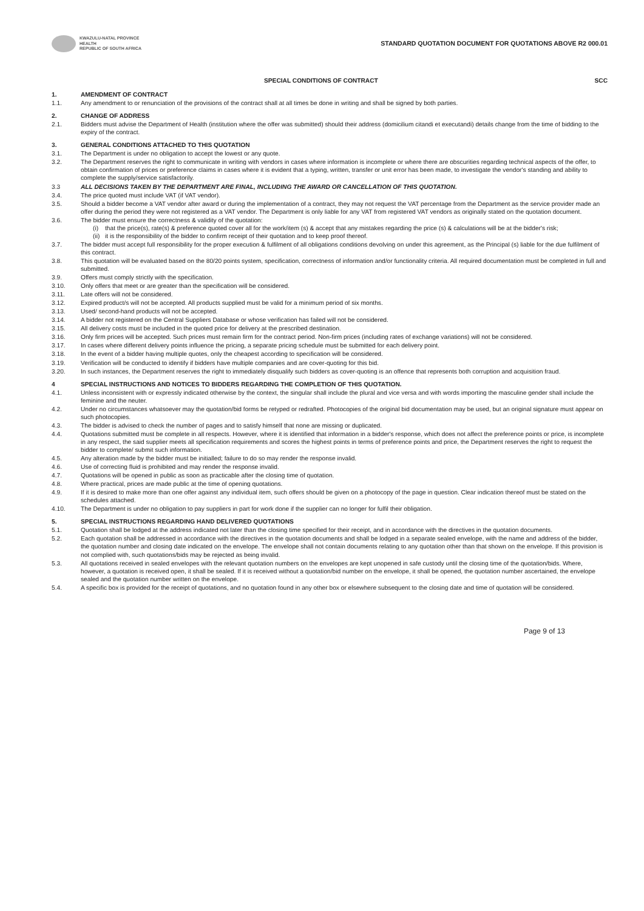KWAZULU-NATAL PROVINCE
HEALTH
REPUBLIC OF SOUTH AFRICA
STANDARD QUOTATION DOCUMENT FOR QUOTATIONS ABOVE R2 000.01
SPECIAL CONDITIONS OF CONTRACT SCC
1. AMENDMENT OF CONTRACT
1.1. Any amendment to or renunciation of the provisions of the contract shall at all times be done in writing and shall be signed by both parties.
2. CHANGE OF ADDRESS
2.1. Bidders must advise the Department of Health (institution where the offer was submitted) should their address (domicilium citandi et executandi) details change from the time of bidding to the expiry of the contract.
3. GENERAL CONDITIONS ATTACHED TO THIS QUOTATION
3.1. The Department is under no obligation to accept the lowest or any quote.
3.2. The Department reserves the right to communicate in writing with vendors in cases where information is incomplete or where there are obscurities regarding technical aspects of the offer, to obtain confirmation of prices or preference claims in cases where it is evident that a typing, written, transfer or unit error has been made, to investigate the vendor's standing and ability to complete the supply/service satisfactorily.
3.3 ALL DECISIONS TAKEN BY THE DEPARTMENT ARE FINAL, INCLUDING THE AWARD OR CANCELLATION OF THIS QUOTATION.
3.4. The price quoted must include VAT (if VAT vendor).
3.5. Should a bidder become a VAT vendor after award or during the implementation of a contract, they may not request the VAT percentage from the Department as the service provider made an offer during the period they were not registered as a VAT vendor. The Department is only liable for any VAT from registered VAT vendors as originally stated on the quotation document.
3.6. The bidder must ensure the correctness & validity of the quotation:
(i) that the price(s), rate(s) & preference quoted cover all for the work/item (s) & accept that any mistakes regarding the price (s) & calculations will be at the bidder's risk;
(ii) it is the responsibility of the bidder to confirm receipt of their quotation and to keep proof thereof.
3.7. The bidder must accept full responsibility for the proper execution & fulfilment of all obligations conditions devolving on under this agreement, as the Principal (s) liable for the due fulfilment of this contract.
3.8. This quotation will be evaluated based on the 80/20 points system, specification, correctness of information and/or functionality criteria. All required documentation must be completed in full and submitted.
3.9. Offers must comply strictly with the specification.
3.10. Only offers that meet or are greater than the specification will be considered.
3.11. Late offers will not be considered.
3.12. Expired product/s will not be accepted. All products supplied must be valid for a minimum period of six months.
3.13. Used/ second-hand products will not be accepted.
3.14. A bidder not registered on the Central Suppliers Database or whose verification has failed will not be considered.
3.15. All delivery costs must be included in the quoted price for delivery at the prescribed destination.
3.16. Only firm prices will be accepted. Such prices must remain firm for the contract period. Non-firm prices (including rates of exchange variations) will not be considered.
3.17. In cases where different delivery points influence the pricing, a separate pricing schedule must be submitted for each delivery point.
3.18. In the event of a bidder having multiple quotes, only the cheapest according to specification will be considered.
3.19. Verification will be conducted to identify if bidders have multiple companies and are cover-quoting for this bid.
3.20. In such instances, the Department reserves the right to immediately disqualify such bidders as cover-quoting is an offence that represents both corruption and acquisition fraud.
4 SPECIAL INSTRUCTIONS AND NOTICES TO BIDDERS REGARDING THE COMPLETION OF THIS QUOTATION.
4.1. Unless inconsistent with or expressly indicated otherwise by the context, the singular shall include the plural and vice versa and with words importing the masculine gender shall include the feminine and the neuter.
4.2. Under no circumstances whatsoever may the quotation/bid forms be retyped or redrafted. Photocopies of the original bid documentation may be used, but an original signature must appear on such photocopies.
4.3. The bidder is advised to check the number of pages and to satisfy himself that none are missing or duplicated.
4.4. Quotations submitted must be complete in all respects. However, where it is identified that information in a bidder's response, which does not affect the preference points or price, is incomplete in any respect, the said supplier meets all specification requirements and scores the highest points in terms of preference points and price, the Department reserves the right to request the bidder to complete/ submit such information.
4.5. Any alteration made by the bidder must be initialled; failure to do so may render the response invalid.
4.6. Use of correcting fluid is prohibited and may render the response invalid.
4.7. Quotations will be opened in public as soon as practicable after the closing time of quotation.
4.8. Where practical, prices are made public at the time of opening quotations.
4.9. If it is desired to make more than one offer against any individual item, such offers should be given on a photocopy of the page in question. Clear indication thereof must be stated on the schedules attached.
4.10. The Department is under no obligation to pay suppliers in part for work done if the supplier can no longer for fulfil their obligation.
5. SPECIAL INSTRUCTIONS REGARDING HAND DELIVERED QUOTATIONS
5.1. Quotation shall be lodged at the address indicated not later than the closing time specified for their receipt, and in accordance with the directives in the quotation documents.
5.2. Each quotation shall be addressed in accordance with the directives in the quotation documents and shall be lodged in a separate sealed envelope, with the name and address of the bidder, the quotation number and closing date indicated on the envelope. The envelope shall not contain documents relating to any quotation other than that shown on the envelope. If this provision is not complied with, such quotations/bids may be rejected as being invalid.
5.3. All quotations received in sealed envelopes with the relevant quotation numbers on the envelopes are kept unopened in safe custody until the closing time of the quotation/bids. Where, however, a quotation is received open, it shall be sealed. If it is received without a quotation/bid number on the envelope, it shall be opened, the quotation number ascertained, the envelope sealed and the quotation number written on the envelope.
5.4. A specific box is provided for the receipt of quotations, and no quotation found in any other box or elsewhere subsequent to the closing date and time of quotation will be considered.
Page 9 of 13